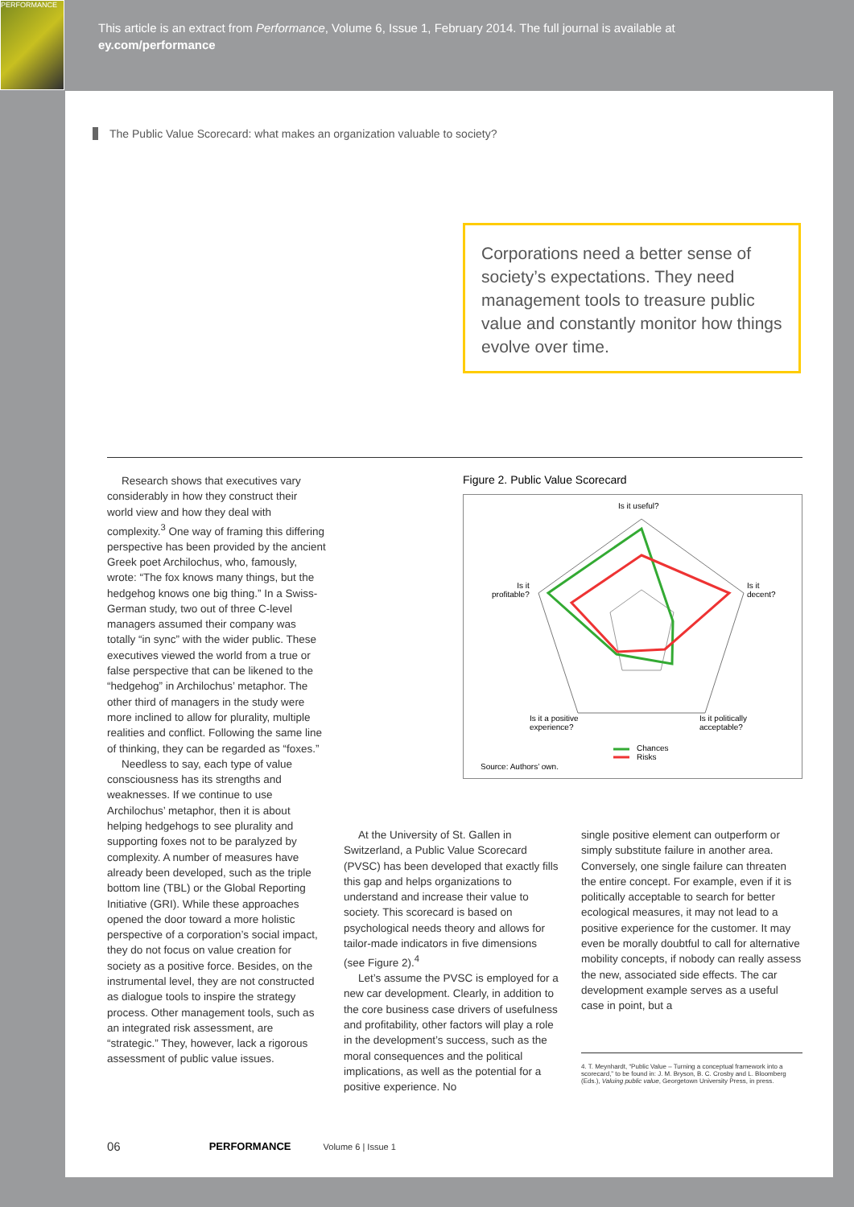PERFORMANCE
This article is an extract from Performance, Volume 6, Issue 1, February 2014. The full journal is available at
ey.com/performance
The Public Value Scorecard: what makes an organization valuable to society?
Corporations need a better sense of society’s expectations. They need management tools to treasure public value and constantly monitor how things evolve over time.
Research shows that executives vary considerably in how they construct their world view and how they deal with complexity.<sup>3</sup> One way of framing this differing perspective has been provided by the ancient Greek poet Archilochus, who, famously, wrote: “The fox knows many things, but the hedgehog knows one big thing.” In a Swiss-German study, two out of three C-level managers assumed their company was totally “in sync” with the wider public. These executives viewed the world from a true or false perspective that can be likened to the “hedgehog” in Archilochus’ metaphor. The other third of managers in the study were more inclined to allow for plurality, multiple realities and conflict. Following the same line of thinking, they can be regarded as “foxes.”
Needless to say, each type of value consciousness has its strengths and weaknesses. If we continue to use Archilochus’ metaphor, then it is about helping hedgehogs to see plurality and supporting foxes not to be paralyzed by complexity. A number of measures have already been developed, such as the triple bottom line (TBL) or the Global Reporting Initiative (GRI). While these approaches opened the door toward a more holistic perspective of a corporation’s social impact, they do not focus on value creation for society as a positive force. Besides, on the instrumental level, they are not constructed as dialogue tools to inspire the strategy process. Other management tools, such as an integrated risk assessment, are “strategic.” They, however, lack a rigorous assessment of public value issues.
Figure 2. Public Value Scorecard
Is it useful?
Is it
decent?
Is it
profitable?
Is it a positive
experience?
Is it politically
acceptable?
Chances
Risks
Source: Authors’ own.
At the University of St. Gallen in Switzerland, a Public Value Scorecard (PVSC) has been developed that exactly fills this gap and helps organizations to understand and increase their value to society. This scorecard is based on psychological needs theory and allows for tailor-made indicators in five dimensions (see Figure 2).<sup>4</sup>
Let’s assume the PVSC is employed for a new car development. Clearly, in addition to the core business case drivers of usefulness and profitability, other factors will play a role in the development’s success, such as the moral consequences and the political implications, as well as the potential for a positive experience. No
single positive element can outperform or simply substitute failure in another area. Conversely, one single failure can threaten the entire concept. For example, even if it is politically acceptable to search for better ecological measures, it may not lead to a positive experience for the customer. It may even be morally doubtful to call for alternative mobility concepts, if nobody can really assess the new, associated side effects. The car development example serves as a useful case in point, but a
4. T. Meynhardt, “Public Value – Turning a conceptual framework into a scorecard,” to be found in: J. M. Bryson, B. C. Crosby and L. Bloomberg (Eds.), Valuing public value, Georgetown University Press, in press.
06 PERFORMANCE Volume 6 | Issue 1